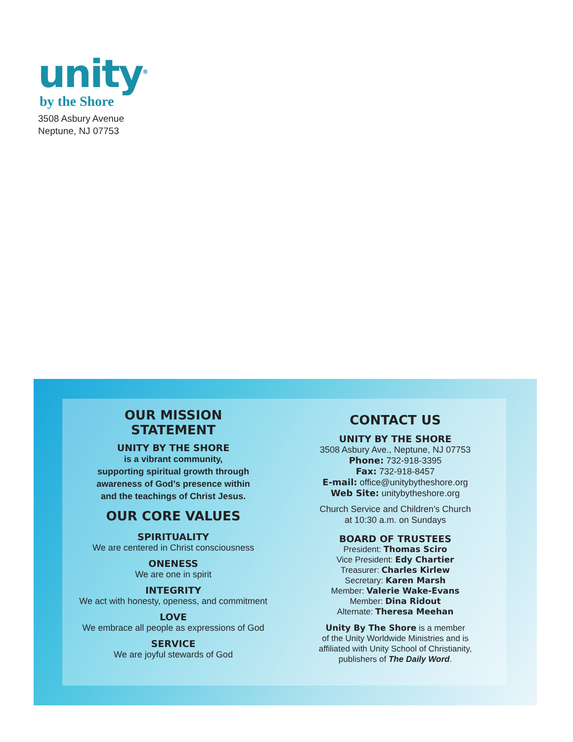unity<sup>®</sup>
by the Shore
3508 Asbury Avenue
Neptune, NJ 07753
OUR MISSION
STATEMENT
UNITY BY THE SHORE
is a vibrant community,
supporting spiritual growth through
awareness of God’s presence within
and the teachings of Christ Jesus.
OUR CORE VALUES
SPIRITUALITY
We are centered in Christ consciousness
ONENESS
We are one in spirit
INTEGRITY
We act with honesty, openess, and commitment
LOVE
We embrace all people as expressions of God
SERVICE
We are joyful stewards of God
CONTACT US
UNITY BY THE SHORE
3508 Asbury Ave., Neptune, NJ 07753
Phone: 732-918-3395
Fax: 732-918-8457
E-mail: office@unitybytheshore.org
Web Site: unitybytheshore.org
Church Service and Children’s Church
at 10:30 a.m. on Sundays
BOARD OF TRUSTEES
President: Thomas Sciro
Vice President: Edy Chartier
Treasurer: Charles Kirlew
Secretary: Karen Marsh
Member: Valerie Wake-Evans
Member: Dina Ridout
Alternate: Theresa Meehan
Unity By The Shore is a member
of the Unity Worldwide Ministries and is
affiliated with Unity School of Christianity,
publishers of The Daily Word.